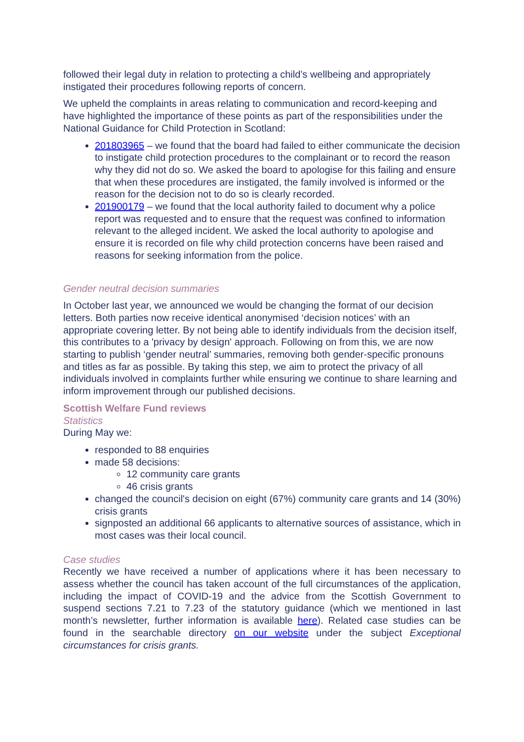followed their legal duty in relation to protecting a child’s wellbeing and appropriately instigated their procedures following reports of concern.
We upheld the complaints in areas relating to communication and record-keeping and have highlighted the importance of these points as part of the responsibilities under the National Guidance for Child Protection in Scotland:
201803965 – we found that the board had failed to either communicate the decision to instigate child protection procedures to the complainant or to record the reason why they did not do so. We asked the board to apologise for this failing and ensure that when these procedures are instigated, the family involved is informed or the reason for the decision not to do so is clearly recorded.
201900179 – we found that the local authority failed to document why a police report was requested and to ensure that the request was confined to information relevant to the alleged incident. We asked the local authority to apologise and ensure it is recorded on file why child protection concerns have been raised and reasons for seeking information from the police.
Gender neutral decision summaries
In October last year, we announced we would be changing the format of our decision letters. Both parties now receive identical anonymised ‘decision notices’ with an appropriate covering letter. By not being able to identify individuals from the decision itself, this contributes to a 'privacy by design' approach. Following on from this, we are now starting to publish ‘gender neutral’ summaries, removing both gender-specific pronouns and titles as far as possible. By taking this step, we aim to protect the privacy of all individuals involved in complaints further while ensuring we continue to share learning and inform improvement through our published decisions.
Scottish Welfare Fund reviews
Statistics
During May we:
responded to 88 enquiries
made 58 decisions:
12 community care grants
46 crisis grants
changed the council's decision on eight (67%) community care grants and 14 (30%) crisis grants
signposted an additional 66 applicants to alternative sources of assistance, which in most cases was their local council.
Case studies
Recently we have received a number of applications where it has been necessary to assess whether the council has taken account of the full circumstances of the application, including the impact of COVID-19 and the advice from the Scottish Government to suspend sections 7.21 to 7.23 of the statutory guidance (which we mentioned in last month’s newsletter, further information is available here). Related case studies can be found in the searchable directory on our website under the subject Exceptional circumstances for crisis grants.